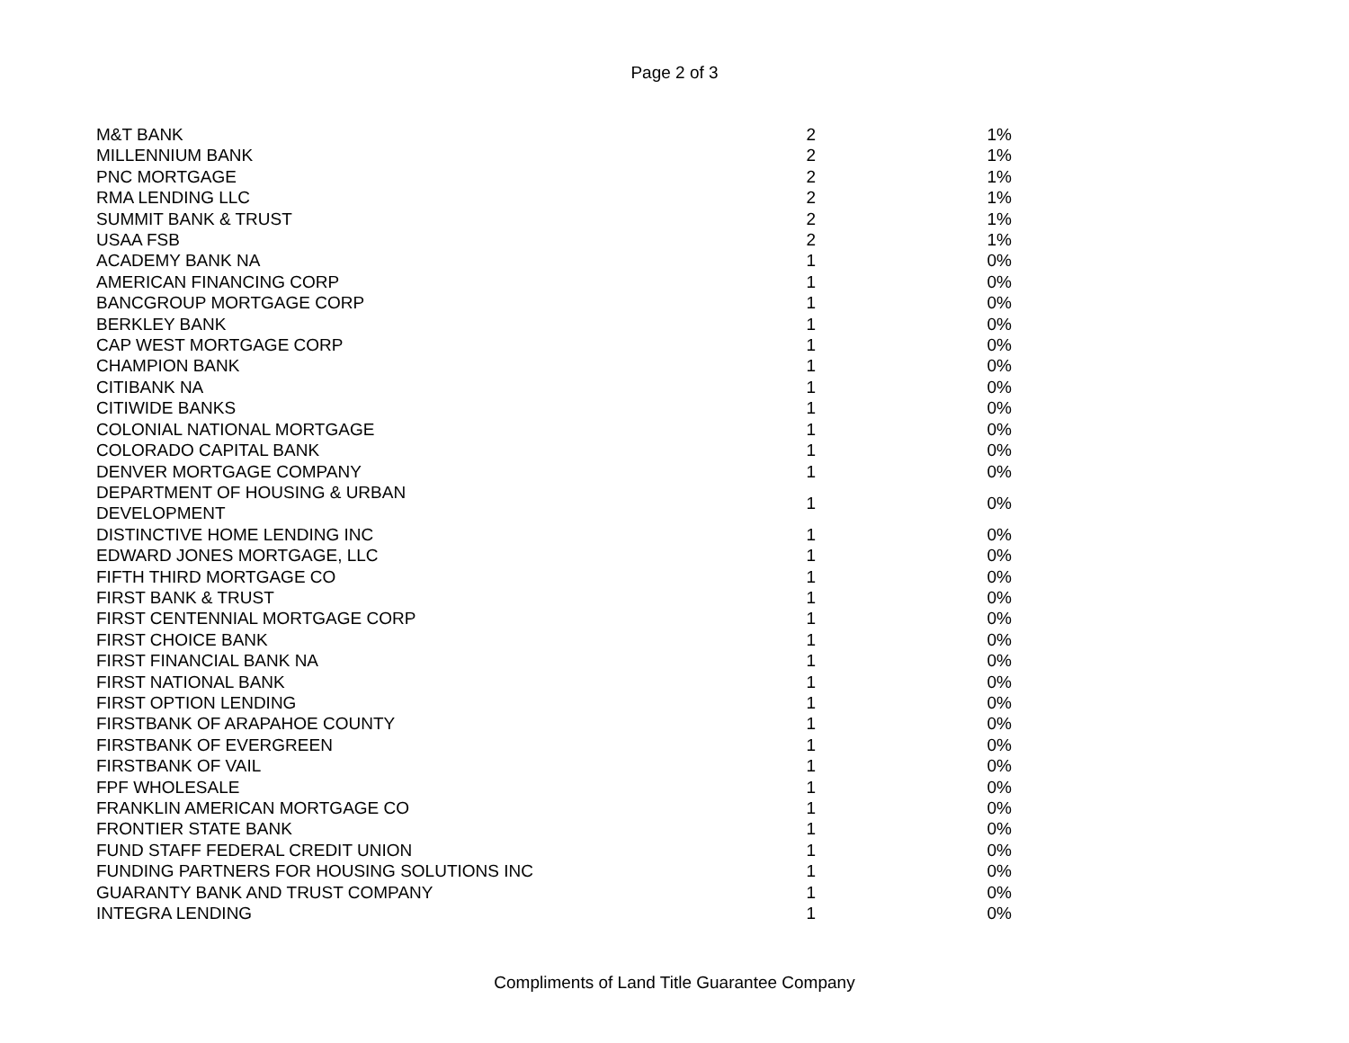Page 2 of 3
| M&T BANK | 2 | 1% |
| MILLENNIUM BANK | 2 | 1% |
| PNC MORTGAGE | 2 | 1% |
| RMA LENDING LLC | 2 | 1% |
| SUMMIT BANK & TRUST | 2 | 1% |
| USAA FSB | 2 | 1% |
| ACADEMY BANK NA | 1 | 0% |
| AMERICAN FINANCING CORP | 1 | 0% |
| BANCGROUP MORTGAGE CORP | 1 | 0% |
| BERKLEY BANK | 1 | 0% |
| CAP WEST MORTGAGE CORP | 1 | 0% |
| CHAMPION BANK | 1 | 0% |
| CITIBANK NA | 1 | 0% |
| CITIWIDE BANKS | 1 | 0% |
| COLONIAL NATIONAL MORTGAGE | 1 | 0% |
| COLORADO CAPITAL BANK | 1 | 0% |
| DENVER MORTGAGE COMPANY | 1 | 0% |
| DEPARTMENT OF HOUSING & URBAN DEVELOPMENT | 1 | 0% |
| DISTINCTIVE HOME LENDING INC | 1 | 0% |
| EDWARD JONES MORTGAGE, LLC | 1 | 0% |
| FIFTH THIRD MORTGAGE CO | 1 | 0% |
| FIRST BANK & TRUST | 1 | 0% |
| FIRST CENTENNIAL MORTGAGE CORP | 1 | 0% |
| FIRST CHOICE BANK | 1 | 0% |
| FIRST FINANCIAL BANK NA | 1 | 0% |
| FIRST NATIONAL BANK | 1 | 0% |
| FIRST OPTION LENDING | 1 | 0% |
| FIRSTBANK OF ARAPAHOE COUNTY | 1 | 0% |
| FIRSTBANK OF EVERGREEN | 1 | 0% |
| FIRSTBANK OF VAIL | 1 | 0% |
| FPF WHOLESALE | 1 | 0% |
| FRANKLIN AMERICAN MORTGAGE CO | 1 | 0% |
| FRONTIER STATE BANK | 1 | 0% |
| FUND STAFF FEDERAL CREDIT UNION | 1 | 0% |
| FUNDING PARTNERS FOR HOUSING SOLUTIONS INC | 1 | 0% |
| GUARANTY BANK AND TRUST COMPANY | 1 | 0% |
| INTEGRA LENDING | 1 | 0% |
Compliments of Land Title Guarantee Company